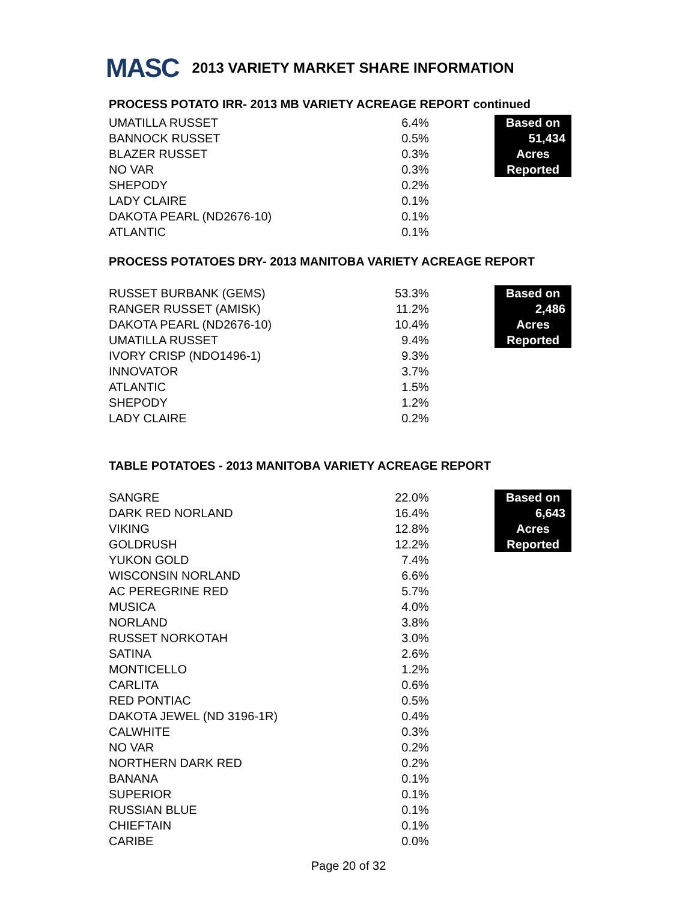MASC 2013 VARIETY MARKET SHARE INFORMATION
PROCESS POTATO IRR- 2013 MB VARIETY ACREAGE REPORT continued
| UMATILLA RUSSET | 6.4% | | Based on |
| BANNOCK RUSSET | 0.5% | | 51,434 |
| BLAZER RUSSET | 0.3% | | Acres |
| NO VAR | 0.3% | | Reported |
| SHEPODY | 0.2% | | |
| LADY CLAIRE | 0.1% | | |
| DAKOTA PEARL (ND2676-10) | 0.1% | | |
| ATLANTIC | 0.1% | | |
PROCESS POTATOES DRY- 2013 MANITOBA VARIETY ACREAGE REPORT
| RUSSET BURBANK (GEMS) | 53.3% | | Based on |
| RANGER RUSSET (AMISK) | 11.2% | | 2,486 |
| DAKOTA PEARL (ND2676-10) | 10.4% | | Acres |
| UMATILLA RUSSET | 9.4% | | Reported |
| IVORY CRISP (NDO1496-1) | 9.3% | | |
| INNOVATOR | 3.7% | | |
| ATLANTIC | 1.5% | | |
| SHEPODY | 1.2% | | |
| LADY CLAIRE | 0.2% | | |
TABLE POTATOES - 2013 MANITOBA VARIETY ACREAGE REPORT
| SANGRE | 22.0% | | Based on |
| DARK RED NORLAND | 16.4% | | 6,643 |
| VIKING | 12.8% | | Acres |
| GOLDRUSH | 12.2% | | Reported |
| YUKON GOLD | 7.4% | | |
| WISCONSIN NORLAND | 6.6% | | |
| AC PEREGRINE RED | 5.7% | | |
| MUSICA | 4.0% | | |
| NORLAND | 3.8% | | |
| RUSSET NORKOTAH | 3.0% | | |
| SATINA | 2.6% | | |
| MONTICELLO | 1.2% | | |
| CARLITA | 0.6% | | |
| RED PONTIAC | 0.5% | | |
| DAKOTA JEWEL (ND 3196-1R) | 0.4% | | |
| CALWHITE | 0.3% | | |
| NO VAR | 0.2% | | |
| NORTHERN DARK RED | 0.2% | | |
| BANANA | 0.1% | | |
| SUPERIOR | 0.1% | | |
| RUSSIAN BLUE | 0.1% | | |
| CHIEFTAIN | 0.1% | | |
| CARIBE | 0.0% | | |
Page 20 of 32